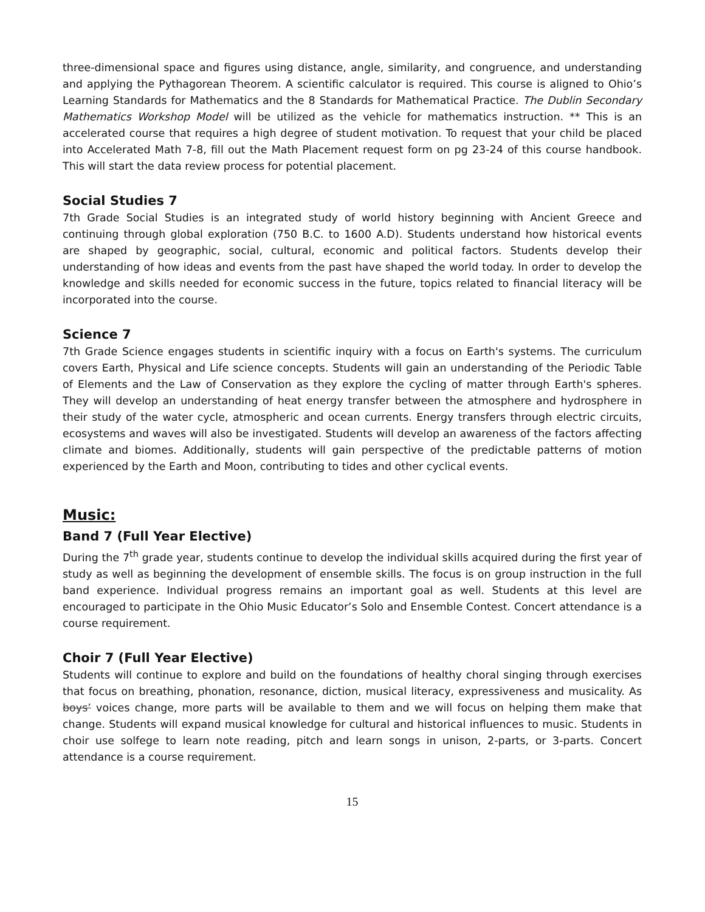three-dimensional space and figures using distance, angle, similarity, and congruence, and understanding and applying the Pythagorean Theorem. A scientific calculator is required. This course is aligned to Ohio’s Learning Standards for Mathematics and the 8 Standards for Mathematical Practice. The Dublin Secondary Mathematics Workshop Model will be utilized as the vehicle for mathematics instruction. ** This is an accelerated course that requires a high degree of student motivation. To request that your child be placed into Accelerated Math 7-8, fill out the Math Placement request form on pg 23-24 of this course handbook. This will start the data review process for potential placement.
Social Studies 7
7th Grade Social Studies is an integrated study of world history beginning with Ancient Greece and continuing through global exploration (750 B.C. to 1600 A.D). Students understand how historical events are shaped by geographic, social, cultural, economic and political factors. Students develop their understanding of how ideas and events from the past have shaped the world today. In order to develop the knowledge and skills needed for economic success in the future, topics related to financial literacy will be incorporated into the course.
Science 7
7th Grade Science engages students in scientific inquiry with a focus on Earth's systems. The curriculum covers Earth, Physical and Life science concepts. Students will gain an understanding of the Periodic Table of Elements and the Law of Conservation as they explore the cycling of matter through Earth's spheres. They will develop an understanding of heat energy transfer between the atmosphere and hydrosphere in their study of the water cycle, atmospheric and ocean currents. Energy transfers through electric circuits, ecosystems and waves will also be investigated. Students will develop an awareness of the factors affecting climate and biomes. Additionally, students will gain perspective of the predictable patterns of motion experienced by the Earth and Moon, contributing to tides and other cyclical events.
Music:
Band 7 (Full Year Elective)
During the 7<sup>th</sup> grade year, students continue to develop the individual skills acquired during the first year of study as well as beginning the development of ensemble skills. The focus is on group instruction in the full band experience. Individual progress remains an important goal as well. Students at this level are encouraged to participate in the Ohio Music Educator’s Solo and Ensemble Contest. Concert attendance is a course requirement.
Choir 7 (Full Year Elective)
Students will continue to explore and build on the foundations of healthy choral singing through exercises that focus on breathing, phonation, resonance, diction, musical literacy, expressiveness and musicality. As boys’ voices change, more parts will be available to them and we will focus on helping them make that change. Students will expand musical knowledge for cultural and historical influences to music. Students in choir use solfege to learn note reading, pitch and learn songs in unison, 2-parts, or 3-parts. Concert attendance is a course requirement.
15